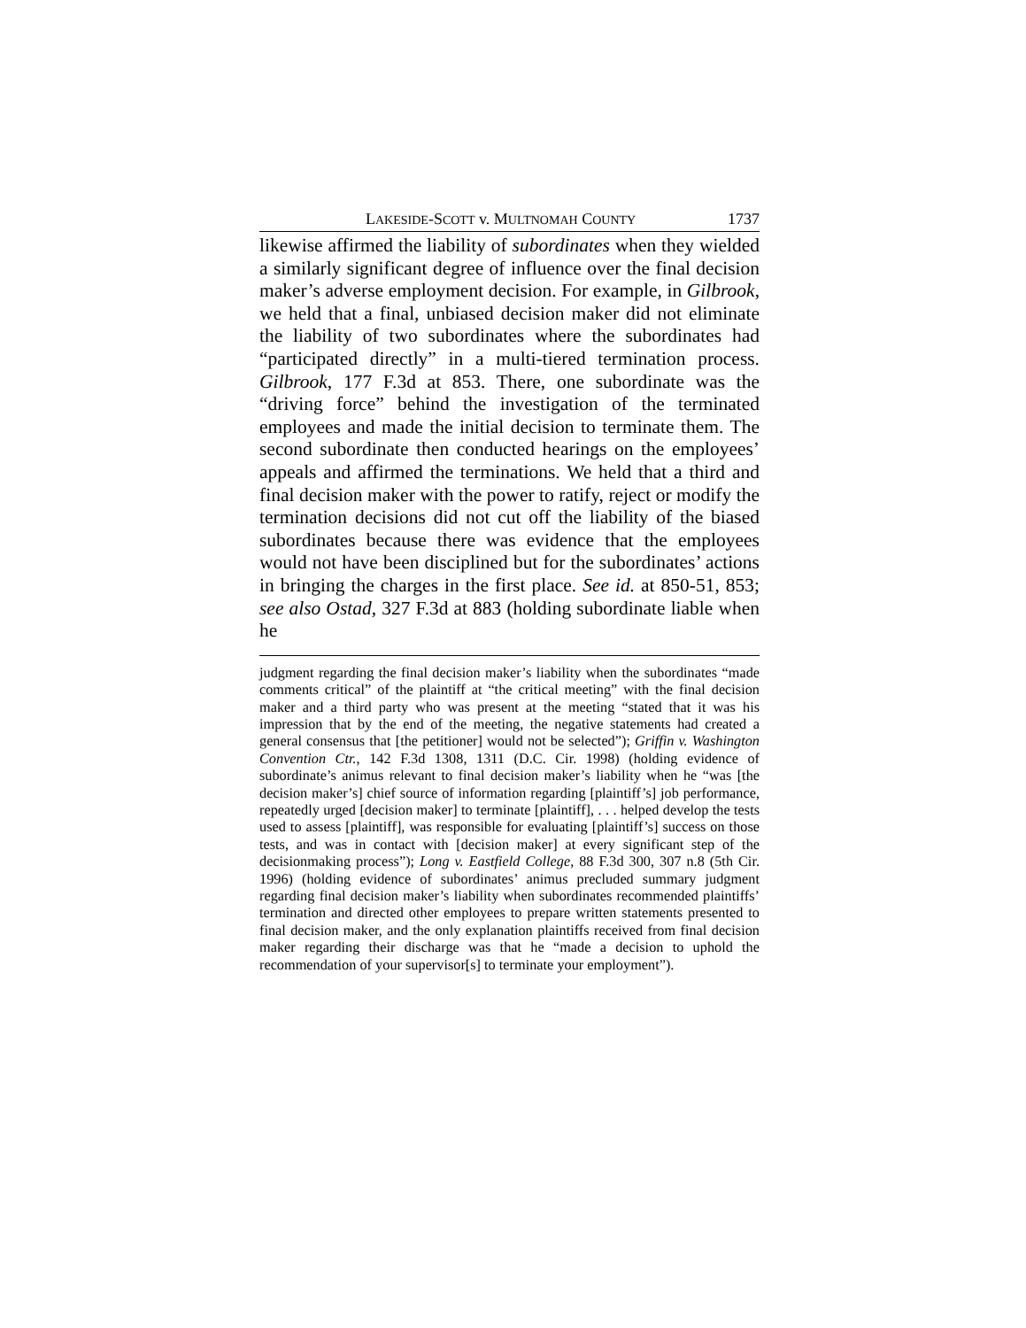LAKESIDE-SCOTT v. MULTNOMAH COUNTY 1737
likewise affirmed the liability of subordinates when they wielded a similarly significant degree of influence over the final decision maker’s adverse employment decision. For example, in Gilbrook, we held that a final, unbiased decision maker did not eliminate the liability of two subordinates where the subordinates had “participated directly” in a multi-tiered termination process. Gilbrook, 177 F.3d at 853. There, one subordinate was the “driving force” behind the investigation of the terminated employees and made the initial decision to terminate them. The second subordinate then conducted hearings on the employees’ appeals and affirmed the terminations. We held that a third and final decision maker with the power to ratify, reject or modify the termination decisions did not cut off the liability of the biased subordinates because there was evidence that the employees would not have been disciplined but for the subordinates’ actions in bringing the charges in the first place. See id. at 850-51, 853; see also Ostad, 327 F.3d at 883 (holding subordinate liable when he
judgment regarding the final decision maker’s liability when the subordinates “made comments critical” of the plaintiff at “the critical meeting” with the final decision maker and a third party who was present at the meeting “stated that it was his impression that by the end of the meeting, the negative statements had created a general consensus that [the petitioner] would not be selected”); Griffin v. Washington Convention Ctr., 142 F.3d 1308, 1311 (D.C. Cir. 1998) (holding evidence of subordinate’s animus relevant to final decision maker’s liability when he “was [the decision maker’s] chief source of information regarding [plaintiff’s] job performance, repeatedly urged [decision maker] to terminate [plaintiff], . . . helped develop the tests used to assess [plaintiff], was responsible for evaluating [plaintiff’s] success on those tests, and was in contact with [decision maker] at every significant step of the decisionmaking process”); Long v. Eastfield College, 88 F.3d 300, 307 n.8 (5th Cir. 1996) (holding evidence of subordinates’ animus precluded summary judgment regarding final decision maker’s liability when subordinates recommended plaintiffs’ termination and directed other employees to prepare written statements presented to final decision maker, and the only explanation plaintiffs received from final decision maker regarding their discharge was that he “made a decision to uphold the recommendation of your supervisor[s] to terminate your employment”).